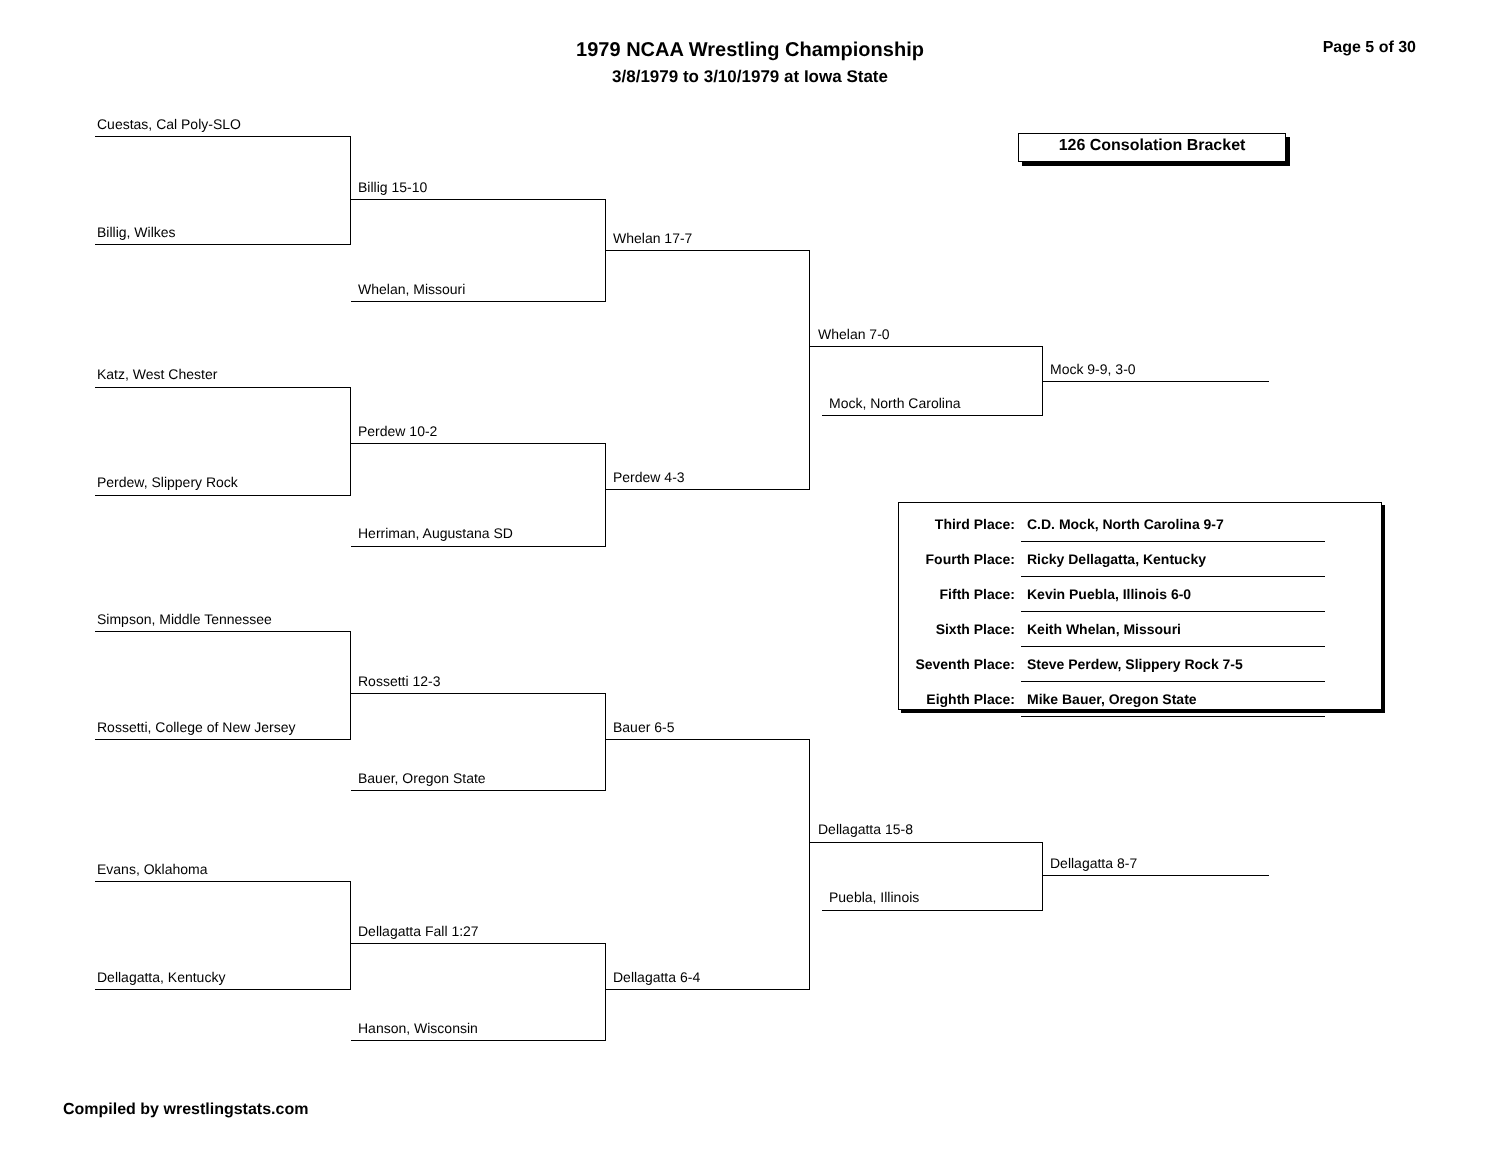1979 NCAA Wrestling Championship
3/8/1979 to 3/10/1979 at Iowa State
Page 5 of 30
126 Consolation Bracket
Cuestas, Cal Poly-SLO
Billig, Wilkes
Billig 15-10
Whelan, Missouri
Whelan 17-7
Katz, West Chester
Perdew, Slippery Rock
Perdew 10-2
Herriman, Augustana SD
Perdew 4-3
Whelan 7-0
Mock, North Carolina
Mock 9-9, 3-0
Simpson, Middle Tennessee
Rossetti, College of New Jersey
Rossetti 12-3
Bauer, Oregon State
Bauer 6-5
Evans, Oklahoma
Dellagatta, Kentucky
Dellagatta Fall 1:27
Hanson, Wisconsin
Dellagatta 6-4
Dellagatta 15-8
Puebla, Illinois
Dellagatta 8-7
| Third Place: | C.D. Mock, North Carolina 9-7 |
| Fourth Place: | Ricky Dellagatta, Kentucky |
| Fifth Place: | Kevin Puebla, Illinois 6-0 |
| Sixth Place: | Keith Whelan, Missouri |
| Seventh Place: | Steve Perdew, Slippery Rock 7-5 |
| Eighth Place: | Mike Bauer, Oregon State |
Compiled by wrestlingstats.com